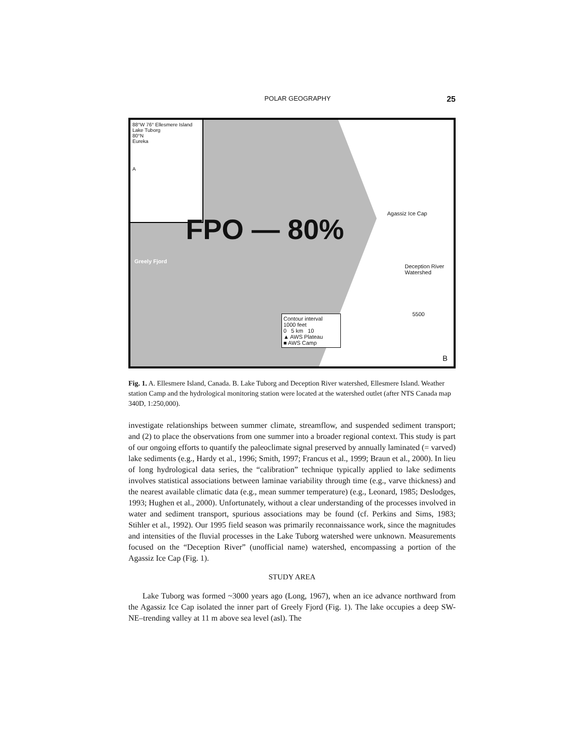POLAR GEOGRAPHY 25
88°W 76° Ellesmere Island
Lake Tuborg
80°N
Eureka
A
Greely Fjord
Agassiz Ice Cap
Deception River Watershed
5500
FPO — 80%
Contour interval
1000 feet
0 5 km 10
▲ AWS Plateau
■ AWS Camp
B
Fig. 1. A. Ellesmere Island, Canada. B. Lake Tuborg and Deception River watershed, Ellesmere Island. Weather station Camp and the hydrological monitoring station were located at the watershed outlet (after NTS Canada map 340D, 1:250,000).
investigate relationships between summer climate, streamflow, and suspended sediment transport; and (2) to place the observations from one summer into a broader regional context. This study is part of our ongoing efforts to quantify the paleoclimate signal preserved by annually laminated (= varved) lake sediments (e.g., Hardy et al., 1996; Smith, 1997; Francus et al., 1999; Braun et al., 2000). In lieu of long hydrological data series, the “calibration” technique typically applied to lake sediments involves statistical associations between laminae variability through time (e.g., varve thickness) and the nearest available climatic data (e.g., mean summer temperature) (e.g., Leonard, 1985; Deslodges, 1993; Hughen et al., 2000). Unfortunately, without a clear understanding of the processes involved in water and sediment transport, spurious associations may be found (cf. Perkins and Sims, 1983; Stihler et al., 1992). Our 1995 field season was primarily reconnaissance work, since the magnitudes and intensities of the fluvial processes in the Lake Tuborg watershed were unknown. Measurements focused on the “Deception River” (unofficial name) watershed, encompassing a portion of the Agassiz Ice Cap (Fig. 1).
STUDY AREA
Lake Tuborg was formed ~3000 years ago (Long, 1967), when an ice advance northward from the Agassiz Ice Cap isolated the inner part of Greely Fjord (Fig. 1). The lake occupies a deep SW-NE–trending valley at 11 m above sea level (asl). The